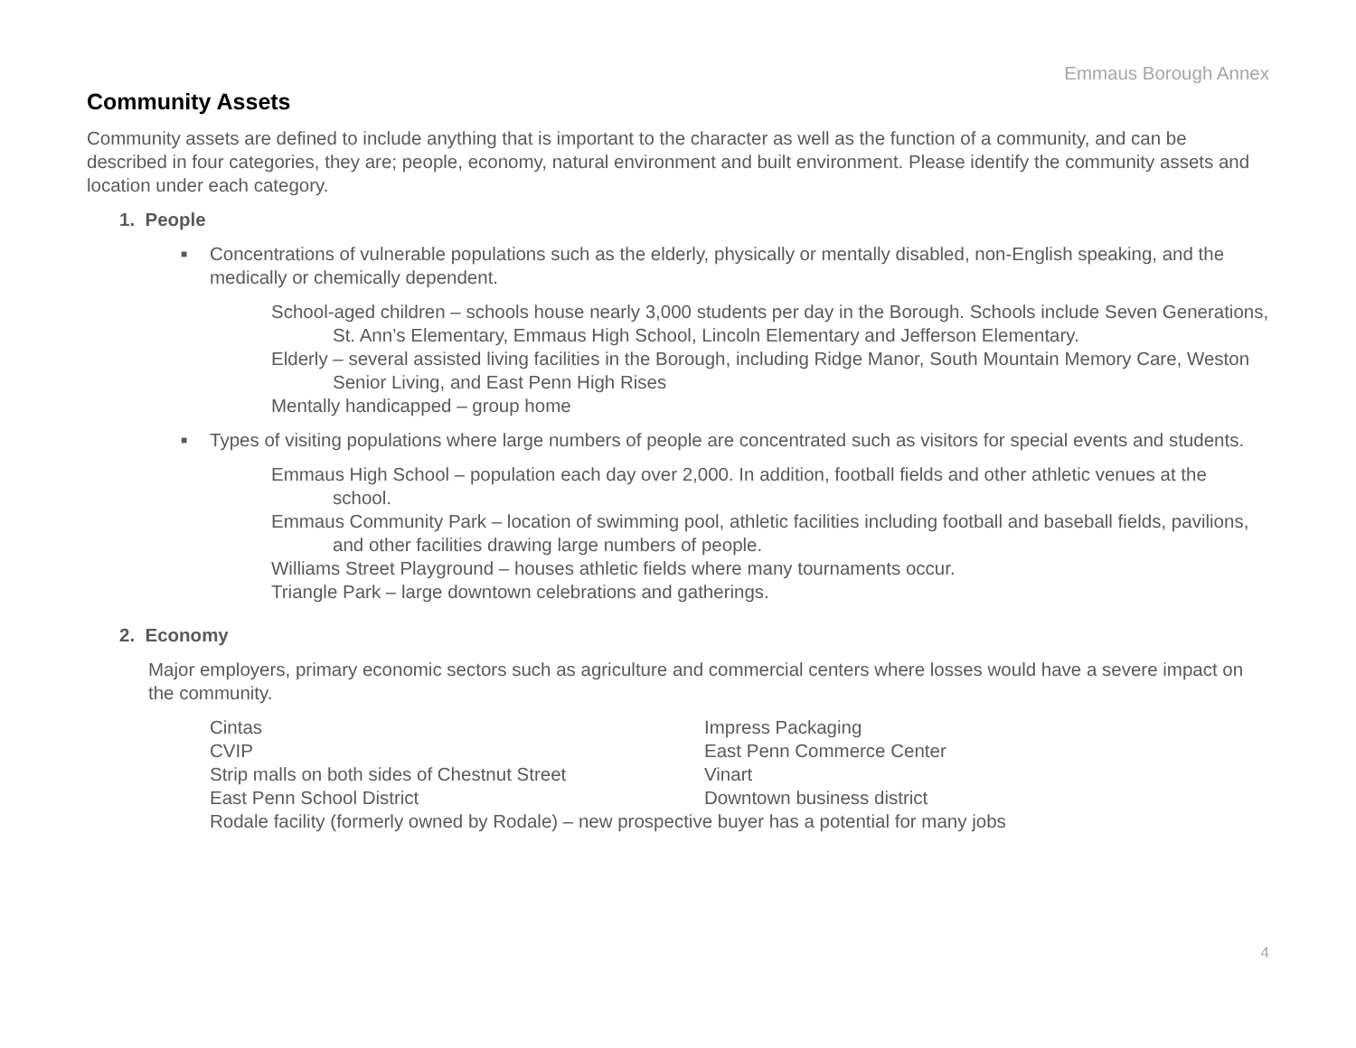Emmaus Borough Annex
Community Assets
Community assets are defined to include anything that is important to the character as well as the function of a community, and can be described in four categories, they are; people, economy, natural environment and built environment. Please identify the community assets and location under each category.
1. People
■ Concentrations of vulnerable populations such as the elderly, physically or mentally disabled, non-English speaking, and the medically or chemically dependent.
School-aged children – schools house nearly 3,000 students per day in the Borough. Schools include Seven Generations, St. Ann’s Elementary, Emmaus High School, Lincoln Elementary and Jefferson Elementary.
Elderly – several assisted living facilities in the Borough, including Ridge Manor, South Mountain Memory Care, Weston Senior Living, and East Penn High Rises
Mentally handicapped – group home
■ Types of visiting populations where large numbers of people are concentrated such as visitors for special events and students.
Emmaus High School – population each day over 2,000. In addition, football fields and other athletic venues at the school.
Emmaus Community Park – location of swimming pool, athletic facilities including football and baseball fields, pavilions, and other facilities drawing large numbers of people.
Williams Street Playground – houses athletic fields where many tournaments occur.
Triangle Park – large downtown celebrations and gatherings.
2. Economy
Major employers, primary economic sectors such as agriculture and commercial centers where losses would have a severe impact on the community.
Cintas Impress Packaging
CVIP East Penn Commerce Center
Strip malls on both sides of Chestnut Street Vinart
East Penn School District Downtown business district
Rodale facility (formerly owned by Rodale) – new prospective buyer has a potential for many jobs
4